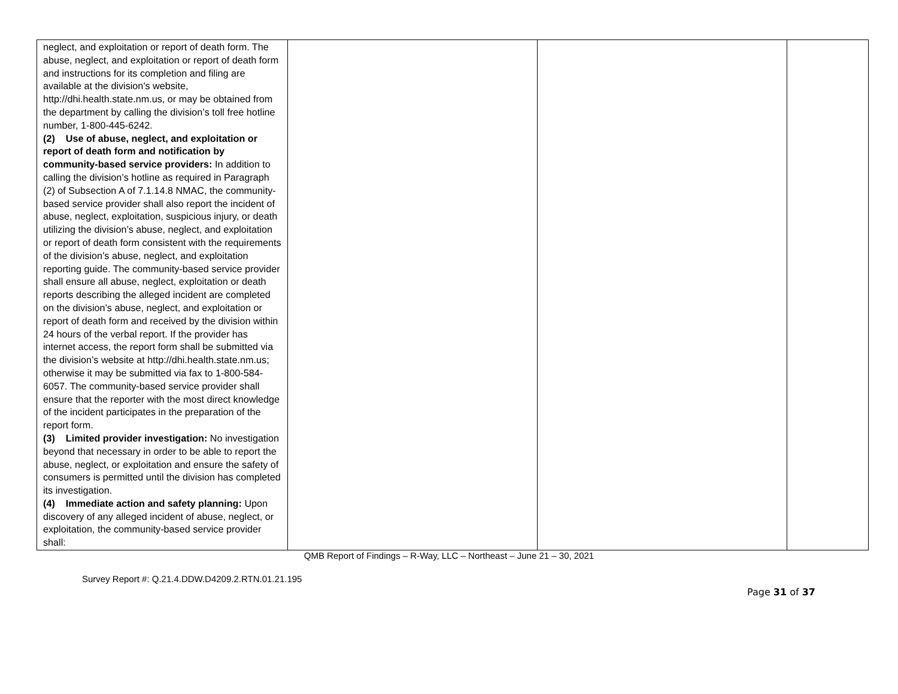| neglect, and exploitation or report of death form. The abuse, neglect, and exploitation or report of death form and instructions for its completion and filing are available at the division's website, http://dhi.health.state.nm.us, or may be obtained from the department by calling the division’s toll free hotline number, 1-800-445-6242. (2) Use of abuse, neglect, and exploitation or report of death form and notification by community-based service providers: In addition to calling the division’s hotline as required in Paragraph (2) of Subsection A of 7.1.14.8 NMAC, the community-based service provider shall also report the incident of abuse, neglect, exploitation, suspicious injury, or death utilizing the division’s abuse, neglect, and exploitation or report of death form consistent with the requirements of the division’s abuse, neglect, and exploitation reporting guide. The community-based service provider shall ensure all abuse, neglect, exploitation or death reports describing the alleged incident are completed on the division’s abuse, neglect, and exploitation or report of death form and received by the division within 24 hours of the verbal report. If the provider has internet access, the report form shall be submitted via the division’s website at http://dhi.health.state.nm.us; otherwise it may be submitted via fax to 1-800-584-6057. The community-based service provider shall ensure that the reporter with the most direct knowledge of the incident participates in the preparation of the report form. (3) Limited provider investigation: No investigation beyond that necessary in order to be able to report the abuse, neglect, or exploitation and ensure the safety of consumers is permitted until the division has completed its investigation. (4) Immediate action and safety planning: Upon discovery of any alleged incident of abuse, neglect, or exploitation, the community-based service provider shall: | | | |
QMB Report of Findings – R-Way, LLC – Northeast – June 21 – 30, 2021
Survey Report #: Q.21.4.DDW.D4209.2.RTN.01.21.195
Page 31 of 37